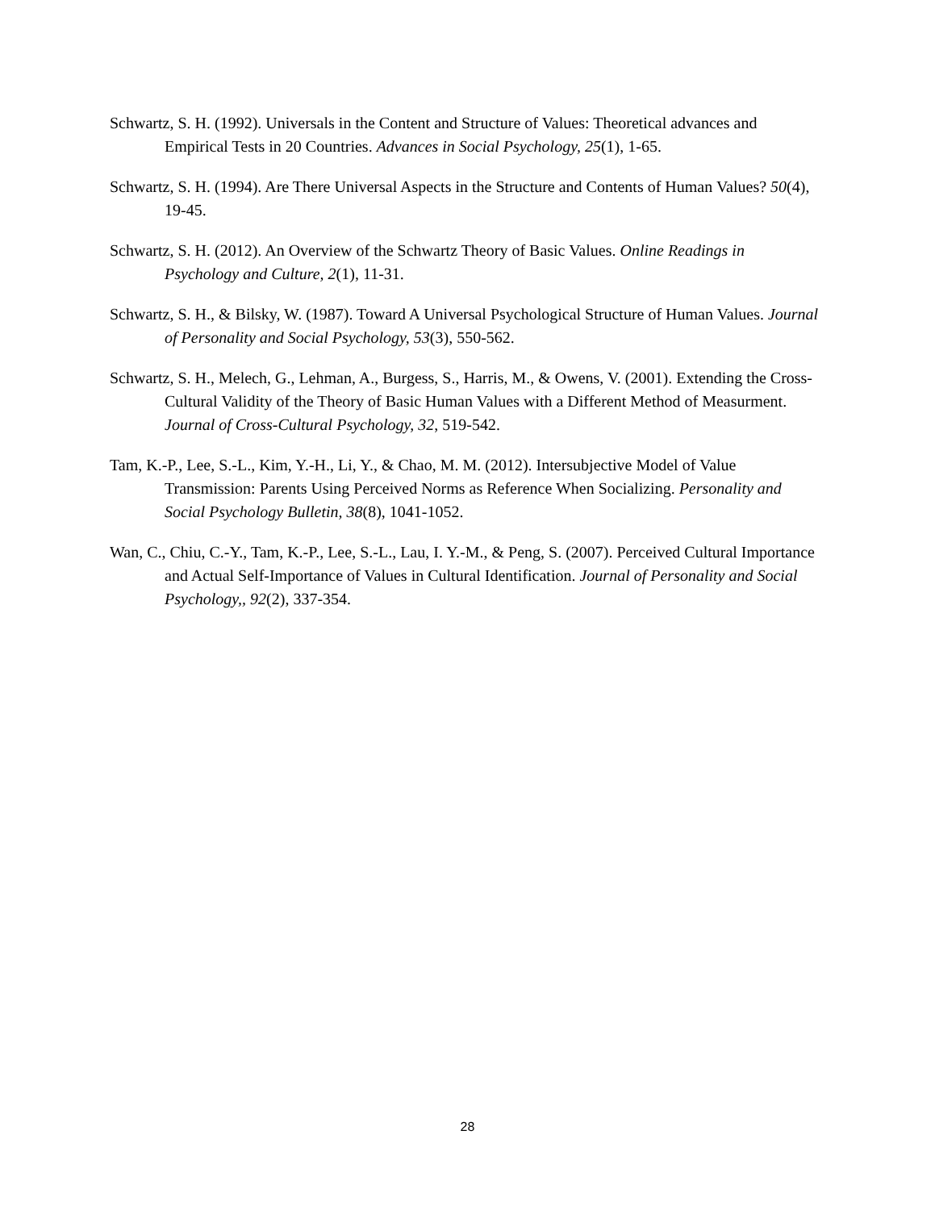Schwartz, S. H. (1992). Universals in the Content and Structure of Values: Theoretical advances and Empirical Tests in 20 Countries. Advances in Social Psychology, 25(1), 1-65.
Schwartz, S. H. (1994). Are There Universal Aspects in the Structure and Contents of Human Values? 50(4), 19-45.
Schwartz, S. H. (2012). An Overview of the Schwartz Theory of Basic Values. Online Readings in Psychology and Culture, 2(1), 11-31.
Schwartz, S. H., & Bilsky, W. (1987). Toward A Universal Psychological Structure of Human Values. Journal of Personality and Social Psychology, 53(3), 550-562.
Schwartz, S. H., Melech, G., Lehman, A., Burgess, S., Harris, M., & Owens, V. (2001). Extending the Cross-Cultural Validity of the Theory of Basic Human Values with a Different Method of Measurment. Journal of Cross-Cultural Psychology, 32, 519-542.
Tam, K.-P., Lee, S.-L., Kim, Y.-H., Li, Y., & Chao, M. M. (2012). Intersubjective Model of Value Transmission: Parents Using Perceived Norms as Reference When Socializing. Personality and Social Psychology Bulletin, 38(8), 1041-1052.
Wan, C., Chiu, C.-Y., Tam, K.-P., Lee, S.-L., Lau, I. Y.-M., & Peng, S. (2007). Perceived Cultural Importance and Actual Self-Importance of Values in Cultural Identification. Journal of Personality and Social Psychology,, 92(2), 337-354.
28